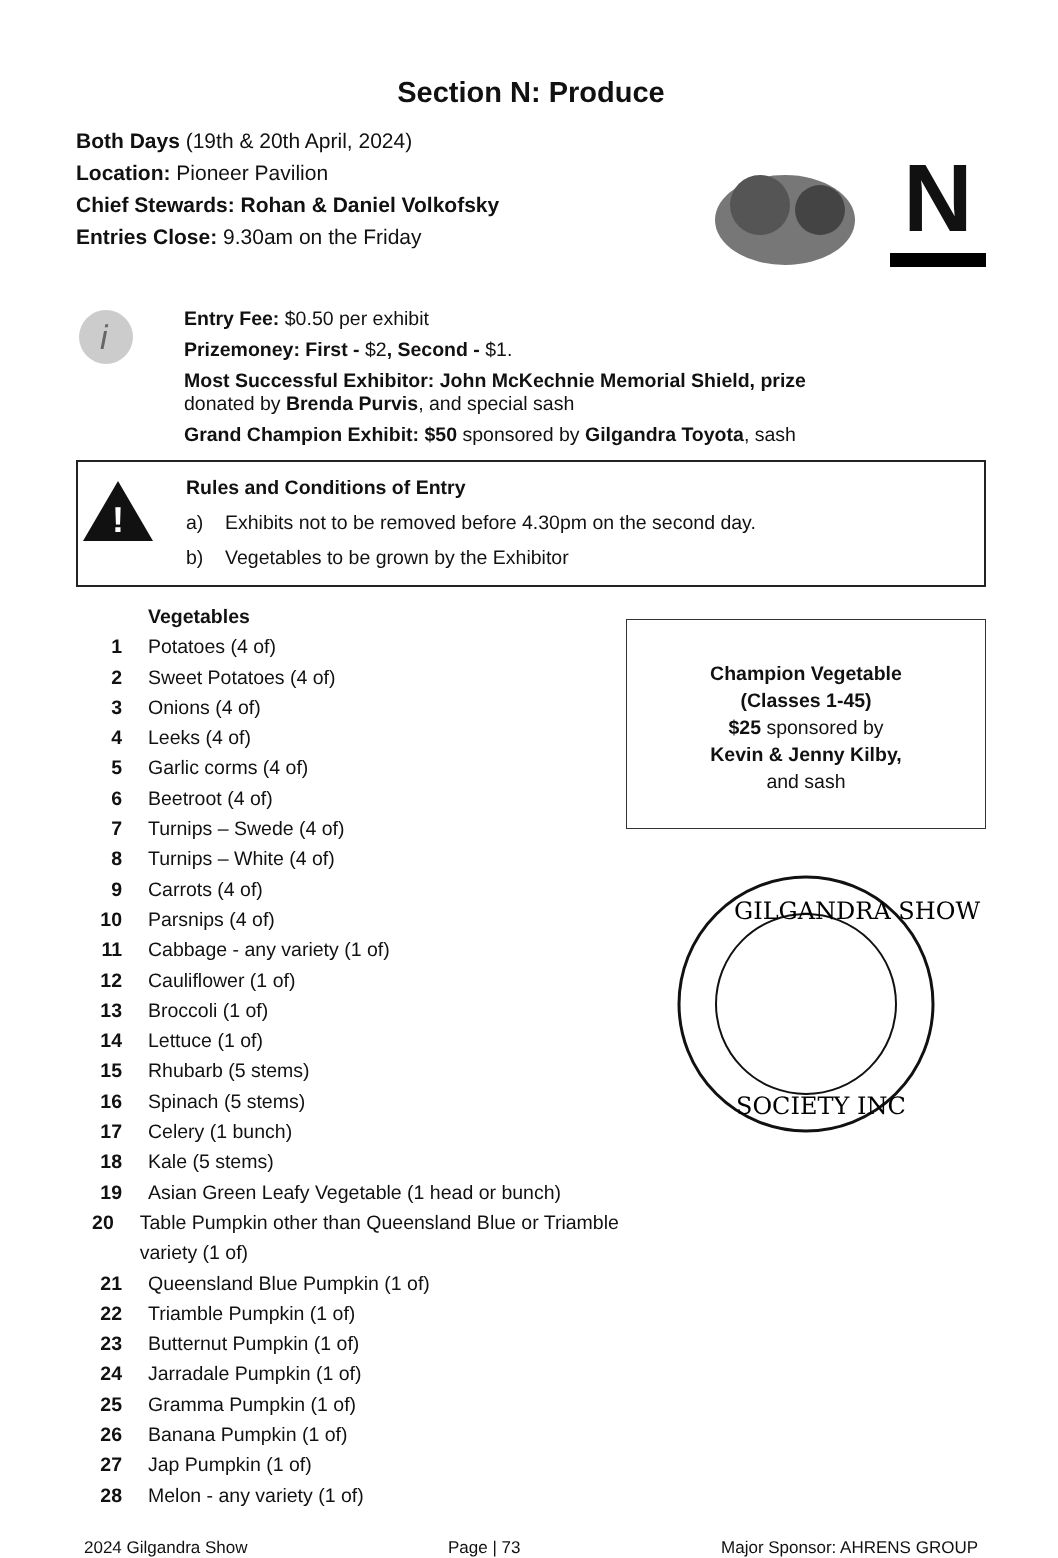Section N: Produce
Both Days (19th & 20th April, 2024)
Location: Pioneer Pavilion
Chief Stewards: Rohan & Daniel Volkofsky
Entries Close: 9.30am on the Friday
N
i
Entry Fee: $0.50 per exhibit
Prizemoney: First - $2, Second - $1.
Most Successful Exhibitor: John McKechnie Memorial Shield, prize
donated by Brenda Purvis, and special sash
Grand Champion Exhibit: $50 sponsored by Gilgandra Toyota, sash
!
Rules and Conditions of Entry
a) Exhibits not to be removed before 4.30pm on the second day.
b) Vegetables to be grown by the Exhibitor
Vegetables
1 Potatoes (4 of)
2 Sweet Potatoes (4 of)
3 Onions (4 of)
4 Leeks (4 of)
5 Garlic corms (4 of)
6 Beetroot (4 of)
7 Turnips – Swede (4 of)
8 Turnips – White (4 of)
9 Carrots (4 of)
10 Parsnips (4 of)
11 Cabbage - any variety (1 of)
12 Cauliflower (1 of)
13 Broccoli (1 of)
14 Lettuce (1 of)
15 Rhubarb (5 stems)
16 Spinach (5 stems)
17 Celery (1 bunch)
18 Kale (5 stems)
19 Asian Green Leafy Vegetable (1 head or bunch)
20 Table Pumpkin other than Queensland Blue or Triamble variety (1 of)
21 Queensland Blue Pumpkin (1 of)
22 Triamble Pumpkin (1 of)
23 Butternut Pumpkin (1 of)
24 Jarradale Pumpkin (1 of)
25 Gramma Pumpkin (1 of)
26 Banana Pumpkin (1 of)
27 Jap Pumpkin (1 of)
28 Melon - any variety (1 of)
Champion Vegetable
(Classes 1-45)
$25 sponsored by
Kevin & Jenny Kilby,
and sash
GILGANDRA SHOW
SOCIETY INC
2024 Gilgandra Show Page | 73 Major Sponsor: AHRENS GROUP